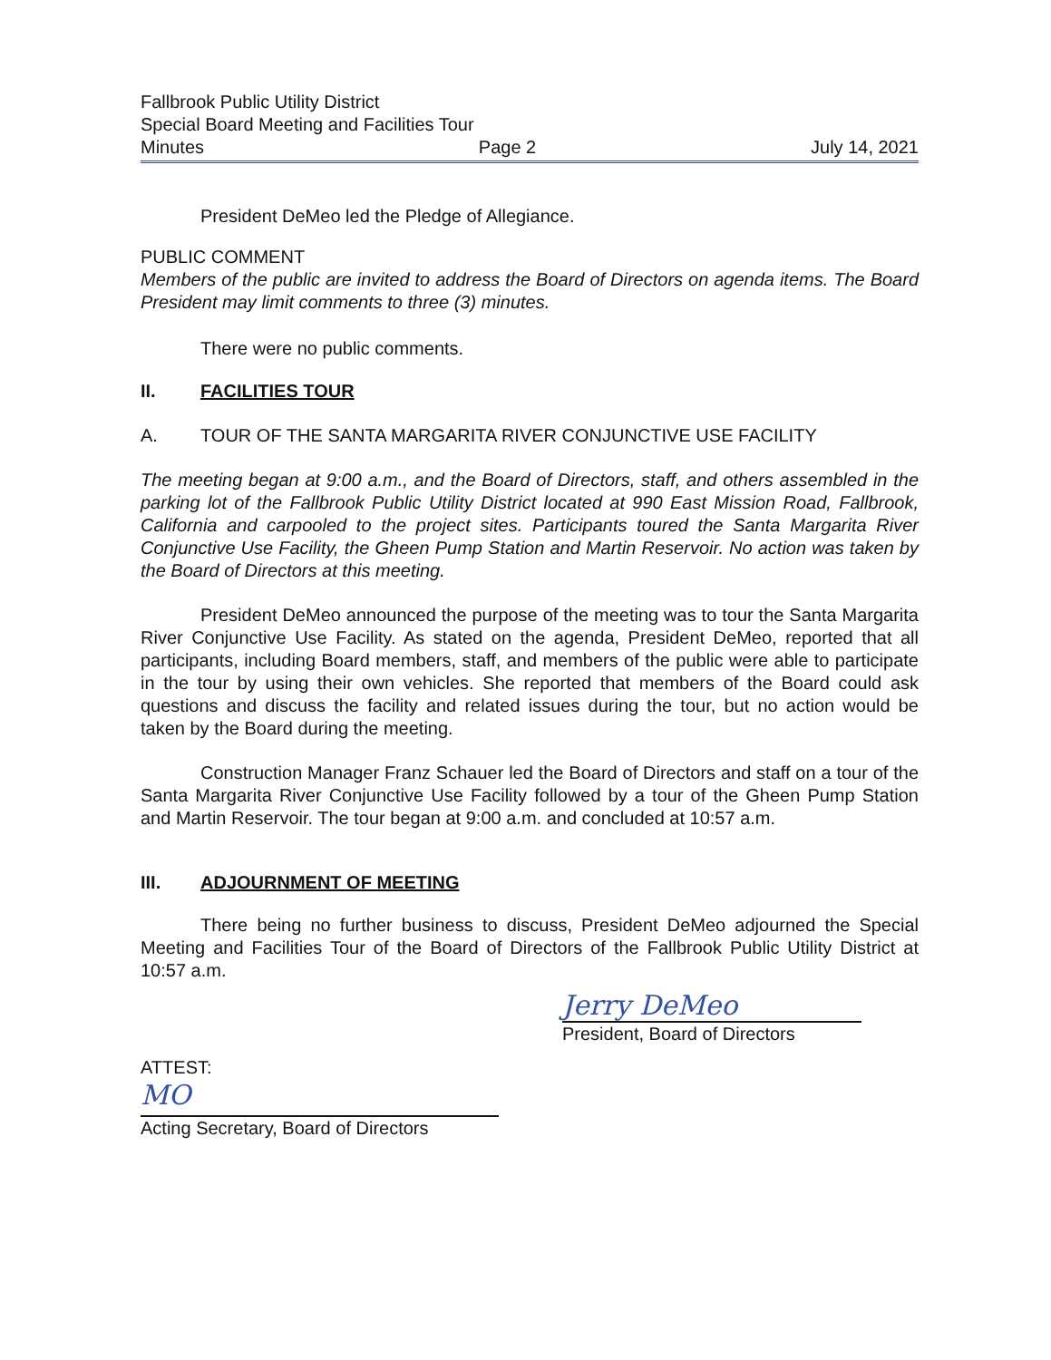Fallbrook Public Utility District
Special Board Meeting and Facilities Tour
Minutes Page 2 July 14, 2021
President DeMeo led the Pledge of Allegiance.
PUBLIC COMMENT
Members of the public are invited to address the Board of Directors on agenda items. The Board President may limit comments to three (3) minutes.
There were no public comments.
II. FACILITIES TOUR
A. TOUR OF THE SANTA MARGARITA RIVER CONJUNCTIVE USE FACILITY
The meeting began at 9:00 a.m., and the Board of Directors, staff, and others assembled in the parking lot of the Fallbrook Public Utility District located at 990 East Mission Road, Fallbrook, California and carpooled to the project sites. Participants toured the Santa Margarita River Conjunctive Use Facility, the Gheen Pump Station and Martin Reservoir. No action was taken by the Board of Directors at this meeting.
President DeMeo announced the purpose of the meeting was to tour the Santa Margarita River Conjunctive Use Facility. As stated on the agenda, President DeMeo, reported that all participants, including Board members, staff, and members of the public were able to participate in the tour by using their own vehicles. She reported that members of the Board could ask questions and discuss the facility and related issues during the tour, but no action would be taken by the Board during the meeting.
Construction Manager Franz Schauer led the Board of Directors and staff on a tour of the Santa Margarita River Conjunctive Use Facility followed by a tour of the Gheen Pump Station and Martin Reservoir. The tour began at 9:00 a.m. and concluded at 10:57 a.m.
III. ADJOURNMENT OF MEETING
There being no further business to discuss, President DeMeo adjourned the Special Meeting and Facilities Tour of the Board of Directors of the Fallbrook Public Utility District at 10:57 a.m.
Jerry DeMeo
President, Board of Directors
ATTEST:
MO
Acting Secretary, Board of Directors